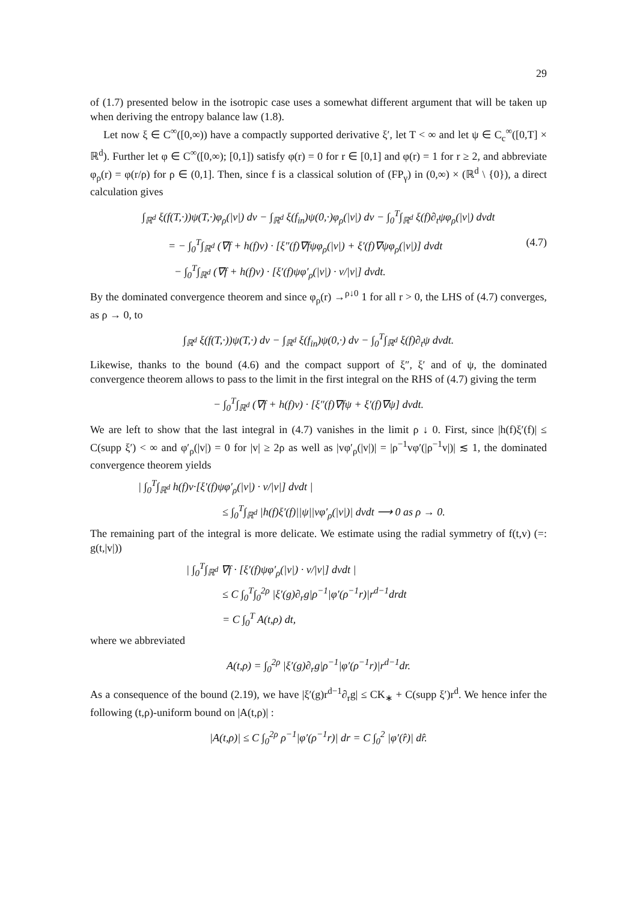29
of (1.7) presented below in the isotropic case uses a somewhat different argument that will be taken up when deriving the entropy balance law (1.8).
Let now ξ ∈ C<sup>∞</sup>([0,∞)) have a compactly supported derivative ξ′, let T < ∞ and let ψ ∈ C<sub>c</sub><sup>∞</sup>([0,T] × ℝ<sup>d</sup>). Further let φ ∈ C<sup>∞</sup>([0,∞); [0,1]) satisfy φ(r) = 0 for r ∈ [0,1] and φ(r) = 1 for r ≥ 2, and abbreviate φ<sub>ρ</sub>(r) = φ(r/ρ) for ρ ∈ (0,1]. Then, since f is a classical solution of (FP<sub>γ</sub>) in (0,∞) × (ℝ<sup>d</sup> \ {0}), a direct calculation gives
∫<sub>ℝ<sup>d</sup></sub> ξ(f(T,·))ψ(T,·)φ<sub>ρ</sub>(|v|) dv − ∫<sub>ℝ<sup>d</sup></sub> ξ(f<sub>in</sub>)ψ(0,·)φ<sub>ρ</sub>(|v|) dv − ∫<sub>0</sub><sup>T</sup>∫<sub>ℝ<sup>d</sup></sub> ξ(f)∂<sub>t</sub>ψφ<sub>ρ</sub>(|v|) dvdt
= − ∫<sub>0</sub><sup>T</sup>∫<sub>ℝ<sup>d</sup></sub> (∇f + h(f)v) · [ξ″(f)∇fψφ<sub>ρ</sub>(|v|) + ξ′(f)∇ψφ<sub>ρ</sub>(|v|)] dvdt (4.7)
− ∫<sub>0</sub><sup>T</sup>∫<sub>ℝ<sup>d</sup></sub> (∇f + h(f)v) · [ξ′(f)ψφ′<sub>ρ</sub>(|v|) · v/|v|] dvdt.
By the dominated convergence theorem and since φ<sub>ρ</sub>(r) →<sup>ρ↓0</sup> 1 for all r > 0, the LHS of (4.7) converges, as ρ → 0, to
∫<sub>ℝ<sup>d</sup></sub> ξ(f(T,·))ψ(T,·) dv − ∫<sub>ℝ<sup>d</sup></sub> ξ(f<sub>in</sub>)ψ(0,·) dv − ∫<sub>0</sub><sup>T</sup>∫<sub>ℝ<sup>d</sup></sub> ξ(f)∂<sub>t</sub>ψ dvdt.
Likewise, thanks to the bound (4.6) and the compact support of ξ″, ξ′ and of ψ, the dominated convergence theorem allows to pass to the limit in the first integral on the RHS of (4.7) giving the term
− ∫<sub>0</sub><sup>T</sup>∫<sub>ℝ<sup>d</sup></sub> (∇f + h(f)v) · [ξ″(f)∇fψ + ξ′(f)∇ψ] dvdt.
We are left to show that the last integral in (4.7) vanishes in the limit ρ ↓ 0. First, since |h(f)ξ′(f)| ≤ C(supp ξ′) < ∞ and φ′<sub>ρ</sub>(|v|) = 0 for |v| ≥ 2ρ as well as |vφ′<sub>ρ</sub>(|v|)| = |ρ<sup>−1</sup>vφ′(|ρ<sup>−1</sup>v|)| ≲ 1, the dominated convergence theorem yields
| ∫<sub>0</sub><sup>T</sup>∫<sub>ℝ<sup>d</sup></sub> h(f)v·[ξ′(f)ψφ′<sub>ρ</sub>(|v|) · v/|v|] dvdt |
≤ ∫<sub>0</sub><sup>T</sup>∫<sub>ℝ<sup>d</sup></sub> |h(f)ξ′(f)||ψ||vφ′<sub>ρ</sub>(|v|)| dvdt ⟶ 0 as ρ → 0.
The remaining part of the integral is more delicate. We estimate using the radial symmetry of f(t,v) (=: g(t,|v|))
| ∫<sub>0</sub><sup>T</sup>∫<sub>ℝ<sup>d</sup></sub> ∇f · [ξ′(f)ψφ′<sub>ρ</sub>(|v|) · v/|v|] dvdt |
≤ C ∫<sub>0</sub><sup>T</sup>∫<sub>0</sub><sup>2ρ</sup> |ξ′(g)∂<sub>r</sub>g|ρ<sup>−1</sup>|φ′(ρ<sup>−1</sup>r)|r<sup>d−1</sup>drdt
= C ∫<sub>0</sub><sup>T</sup> A(t,ρ) dt,
where we abbreviated
A(t,ρ) = ∫<sub>0</sub><sup>2ρ</sup> |ξ′(g)∂<sub>r</sub>g|ρ<sup>−1</sup>|φ′(ρ<sup>−1</sup>r)|r<sup>d−1</sup>dr.
As a consequence of the bound (2.19), we have |ξ′(g)r<sup>d−1</sup>∂<sub>r</sub>g| ≤ CK<sub>∗</sub> + C(supp ξ′)r<sup>d</sup>. We hence infer the following (t,ρ)-uniform bound on |A(t,ρ)| :
|A(t,ρ)| ≤ C ∫<sub>0</sub><sup>2ρ</sup> ρ<sup>−1</sup>|φ′(ρ<sup>−1</sup>r)| dr = C ∫<sub>0</sub><sup>2</sup> |φ′(r̂)| dr̂.